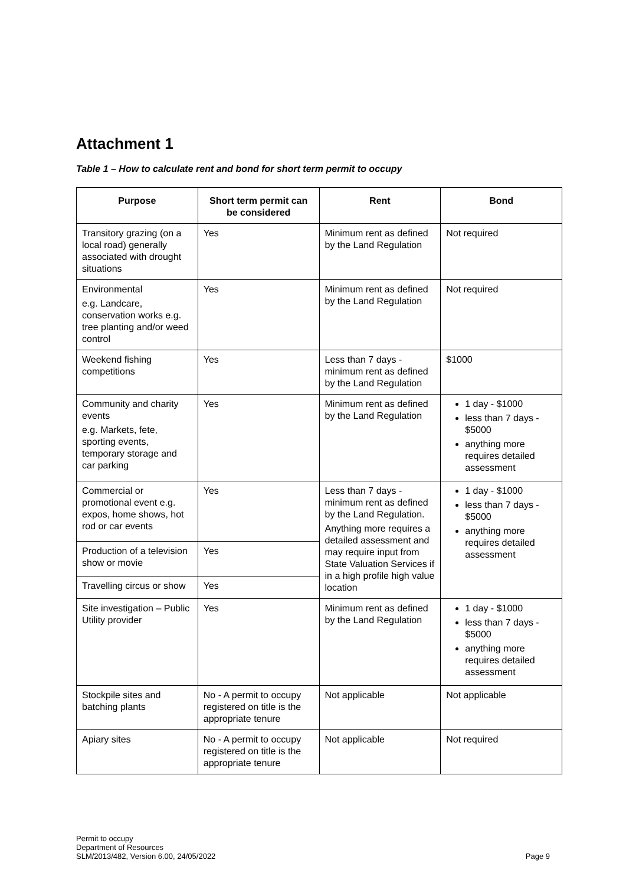Attachment 1
Table 1 – How to calculate rent and bond for short term permit to occupy
| Purpose | Short term permit can be considered | Rent | Bond |
| --- | --- | --- | --- |
| Transitory grazing (on a local road) generally associated with drought situations | Yes | Minimum rent as defined by the Land Regulation | Not required |
| Environmental e.g. Landcare, conservation works e.g. tree planting and/or weed control | Yes | Minimum rent as defined by the Land Regulation | Not required |
| Weekend fishing competitions | Yes | Less than 7 days - minimum rent as defined by the Land Regulation | $1000 |
| Community and charity events e.g. Markets, fete, sporting events, temporary storage and car parking | Yes | Minimum rent as defined by the Land Regulation | 1 day - $1000 less than 7 days - $5000 anything more requires detailed assessment |
| Commercial or promotional event e.g. expos, home shows, hot rod or car events | Yes | Less than 7 days - minimum rent as defined by the Land Regulation. Anything more requires a detailed assessment and may require input from State Valuation Services if in a high profile high value location | 1 day - $1000 less than 7 days - $5000 anything more requires detailed assessment |
| Production of a television show or movie | Yes | | |
| Travelling circus or show | Yes | | |
| Site investigation – Public Utility provider | Yes | Minimum rent as defined by the Land Regulation | 1 day - $1000 less than 7 days - $5000 anything more requires detailed assessment |
| Stockpile sites and batching plants | No - A permit to occupy registered on title is the appropriate tenure | Not applicable | Not applicable |
| Apiary sites | No - A permit to occupy registered on title is the appropriate tenure | Not applicable | Not required |
Permit to occupy
Department of Resources
SLM/2013/482, Version 6.00, 24/05/2022
Page 9